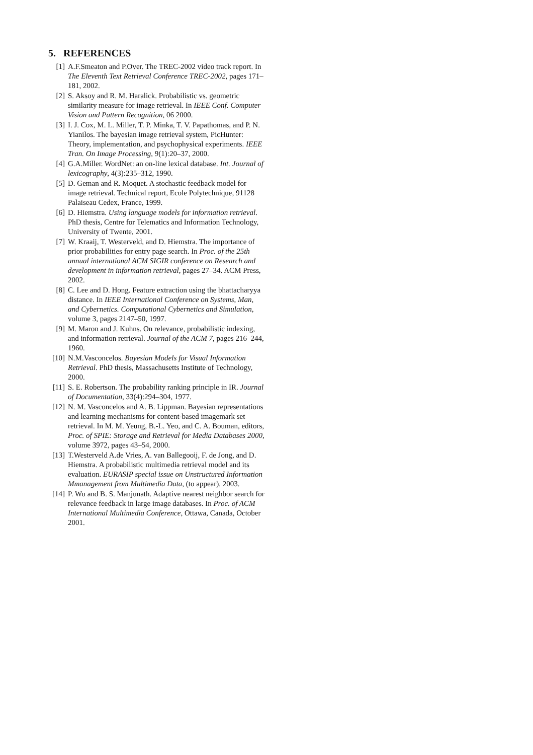5. REFERENCES
[1] A.F.Smeaton and P.Over. The TREC-2002 video track report. In The Eleventh Text Retrieval Conference TREC-2002, pages 171–181, 2002.
[2] S. Aksoy and R. M. Haralick. Probabilistic vs. geometric similarity measure for image retrieval. In IEEE Conf. Computer Vision and Pattern Recognition, 06 2000.
[3] I. J. Cox, M. L. Miller, T. P. Minka, T. V. Papathomas, and P. N. Yianilos. The bayesian image retrieval system, PicHunter: Theory, implementation, and psychophysical experiments. IEEE Tran. On Image Processing, 9(1):20–37, 2000.
[4] G.A.Miller. WordNet: an on-line lexical database. Int. Journal of lexicography, 4(3):235–312, 1990.
[5] D. Geman and R. Moquet. A stochastic feedback model for image retrieval. Technical report, Ecole Polytechnique, 91128 Palaiseau Cedex, France, 1999.
[6] D. Hiemstra. Using language models for information retrieval. PhD thesis, Centre for Telematics and Information Technology, University of Twente, 2001.
[7] W. Kraaij, T. Westerveld, and D. Hiemstra. The importance of prior probabilities for entry page search. In Proc. of the 25th annual international ACM SIGIR conference on Research and development in information retrieval, pages 27–34. ACM Press, 2002.
[8] C. Lee and D. Hong. Feature extraction using the bhattacharyya distance. In IEEE International Conference on Systems, Man, and Cybernetics. Computational Cybernetics and Simulation, volume 3, pages 2147–50, 1997.
[9] M. Maron and J. Kuhns. On relevance, probabilistic indexing, and information retrieval. Journal of the ACM 7, pages 216–244, 1960.
[10] N.M.Vasconcelos. Bayesian Models for Visual Information Retrieval. PhD thesis, Massachusetts Institute of Technology, 2000.
[11] S. E. Robertson. The probability ranking principle in IR. Journal of Documentation, 33(4):294–304, 1977.
[12] N. M. Vasconcelos and A. B. Lippman. Bayesian representations and learning mechanisms for content-based imagemark set retrieval. In M. M. Yeung, B.-L. Yeo, and C. A. Bouman, editors, Proc. of SPIE: Storage and Retrieval for Media Databases 2000, volume 3972, pages 43–54, 2000.
[13] T.Westerveld A.de Vries, A. van Ballegooij, F. de Jong, and D. Hiemstra. A probabilistic multimedia retrieval model and its evaluation. EURASIP special issue on Unstructured Information Mmanagement from Multimedia Data, (to appear), 2003.
[14] P. Wu and B. S. Manjunath. Adaptive nearest neighbor search for relevance feedback in large image databases. In Proc. of ACM International Multimedia Conference, Ottawa, Canada, October 2001.